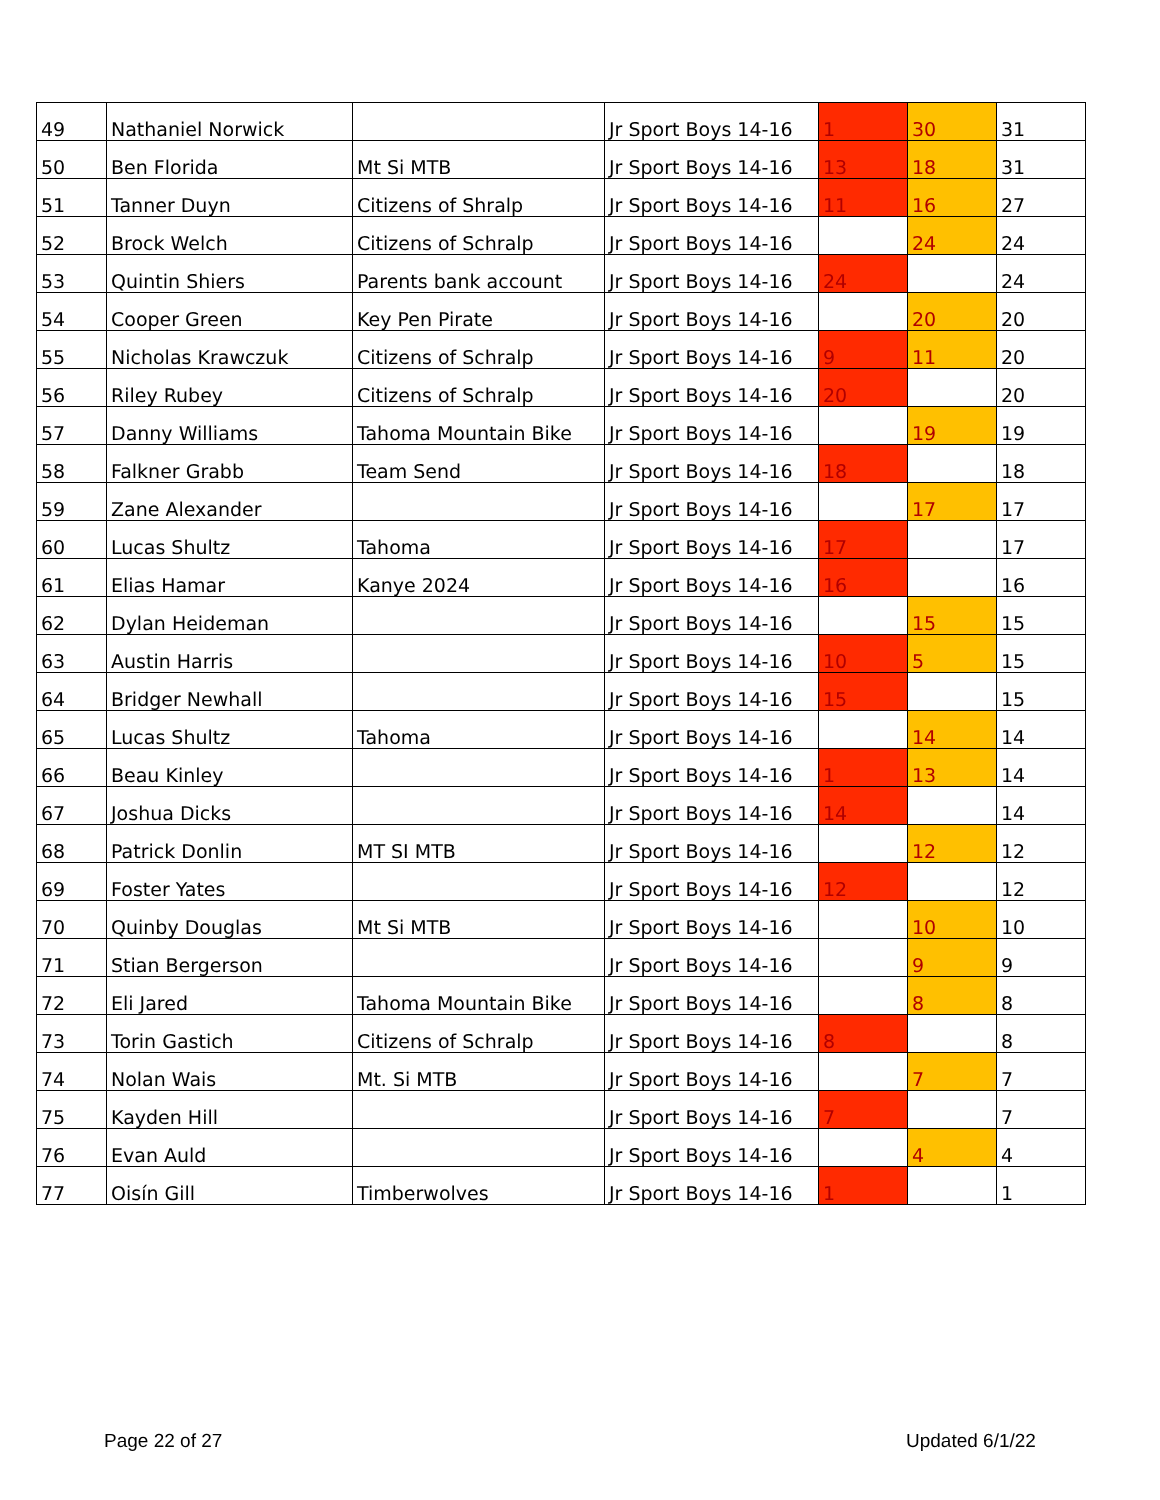| 49 | Nathaniel Norwick | | Jr Sport Boys 14-16 | 1 | 30 | 31 |
| 50 | Ben Florida | Mt Si MTB | Jr Sport Boys 14-16 | 13 | 18 | 31 |
| 51 | Tanner Duyn | Citizens of Shralp | Jr Sport Boys 14-16 | 11 | 16 | 27 |
| 52 | Brock Welch | Citizens of Schralp | Jr Sport Boys 14-16 | | 24 | 24 |
| 53 | Quintin Shiers | Parents bank account | Jr Sport Boys 14-16 | 24 | | 24 |
| 54 | Cooper Green | Key Pen Pirate | Jr Sport Boys 14-16 | | 20 | 20 |
| 55 | Nicholas Krawczuk | Citizens of Schralp | Jr Sport Boys 14-16 | 9 | 11 | 20 |
| 56 | Riley Rubey | Citizens of Schralp | Jr Sport Boys 14-16 | 20 | | 20 |
| 57 | Danny Williams | Tahoma Mountain Bike | Jr Sport Boys 14-16 | | 19 | 19 |
| 58 | Falkner Grabb | Team Send | Jr Sport Boys 14-16 | 18 | | 18 |
| 59 | Zane Alexander | | Jr Sport Boys 14-16 | | 17 | 17 |
| 60 | Lucas Shultz | Tahoma | Jr Sport Boys 14-16 | 17 | | 17 |
| 61 | Elias Hamar | Kanye 2024 | Jr Sport Boys 14-16 | 16 | | 16 |
| 62 | Dylan Heideman | | Jr Sport Boys 14-16 | | 15 | 15 |
| 63 | Austin Harris | | Jr Sport Boys 14-16 | 10 | 5 | 15 |
| 64 | Bridger Newhall | | Jr Sport Boys 14-16 | 15 | | 15 |
| 65 | Lucas Shultz | Tahoma | Jr Sport Boys 14-16 | | 14 | 14 |
| 66 | Beau Kinley | | Jr Sport Boys 14-16 | 1 | 13 | 14 |
| 67 | Joshua Dicks | | Jr Sport Boys 14-16 | 14 | | 14 |
| 68 | Patrick Donlin | MT SI MTB | Jr Sport Boys 14-16 | | 12 | 12 |
| 69 | Foster Yates | | Jr Sport Boys 14-16 | 12 | | 12 |
| 70 | Quinby Douglas | Mt Si MTB | Jr Sport Boys 14-16 | | 10 | 10 |
| 71 | Stian Bergerson | | Jr Sport Boys 14-16 | | 9 | 9 |
| 72 | Eli Jared | Tahoma Mountain Bike | Jr Sport Boys 14-16 | | 8 | 8 |
| 73 | Torin Gastich | Citizens of Schralp | Jr Sport Boys 14-16 | 8 | | 8 |
| 74 | Nolan Wais | Mt. Si MTB | Jr Sport Boys 14-16 | | 7 | 7 |
| 75 | Kayden Hill | | Jr Sport Boys 14-16 | 7 | | 7 |
| 76 | Evan Auld | | Jr Sport Boys 14-16 | | 4 | 4 |
| 77 | Oisín Gill | Timberwolves | Jr Sport Boys 14-16 | 1 | | 1 |
Page 22 of 27 Updated 6/1/22